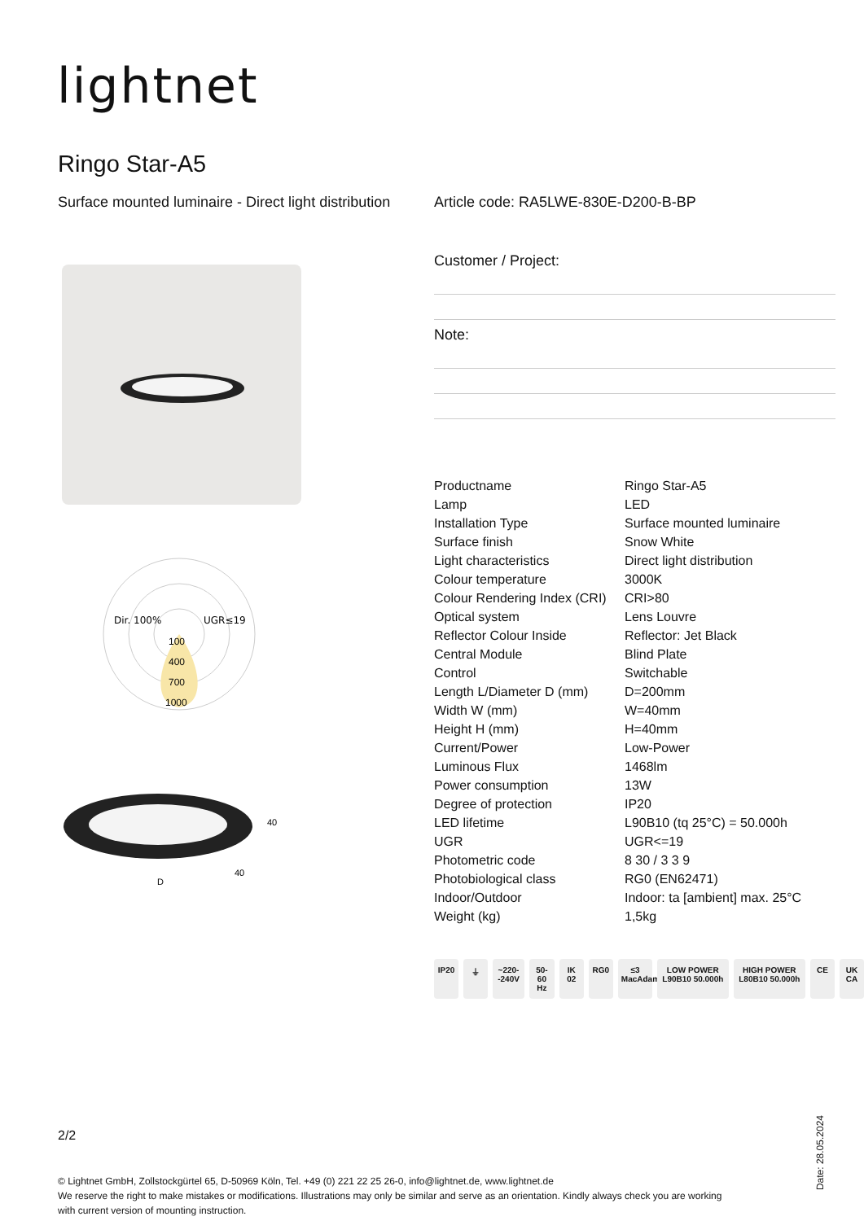lightnet
Ringo Star-A5
Surface mounted luminaire - Direct light distribution
Article code: RA5LWE-830E-D200-B-BP
Dir. 100%
UGR≤19
100
400
700
1000
40
40
D
Customer / Project:
Note:
| Productname | Ringo Star-A5 |
| Lamp | LED |
| Installation Type | Surface mounted luminaire |
| Surface finish | Snow White |
| Light characteristics | Direct light distribution |
| Colour temperature | 3000K |
| Colour Rendering Index (CRI) | CRI>80 |
| Optical system | Lens Louvre |
| Reflector Colour Inside | Reflector: Jet Black |
| Central Module | Blind Plate |
| Control | Switchable |
| Length L/Diameter D (mm) | D=200mm |
| Width W (mm) | W=40mm |
| Height H (mm) | H=40mm |
| Current/Power | Low-Power |
| Luminous Flux | 1468lm |
| Power consumption | 13W |
| Degree of protection | IP20 |
| LED lifetime | L90B10 (tq 25°C) = 50.000h |
| UGR | UGR<=19 |
| Photometric code | 8 30 / 3 3 9 |
| Photobiological class | RG0 (EN62471) |
| Indoor/Outdoor | Indoor: ta [ambient] max. 25°C |
| Weight (kg) | 1,5kg |
IP20 ⏚ ~220- -240V 50-60 Hz IK 02 RG0 ≤3 MacAdam LOW POWER L90B10 50.000h HIGH POWER L80B10 50.000h CE UK CA
2/2
© Lightnet GmbH, Zollstockgürtel 65, D-50969 Köln, Tel. +49 (0) 221 22 25 26-0, info@lightnet.de, www.lightnet.de
We reserve the right to make mistakes or modifications. Illustrations may only be similar and serve as an orientation. Kindly always check you are working with current version of mounting instruction.
Date: 28.05.2024